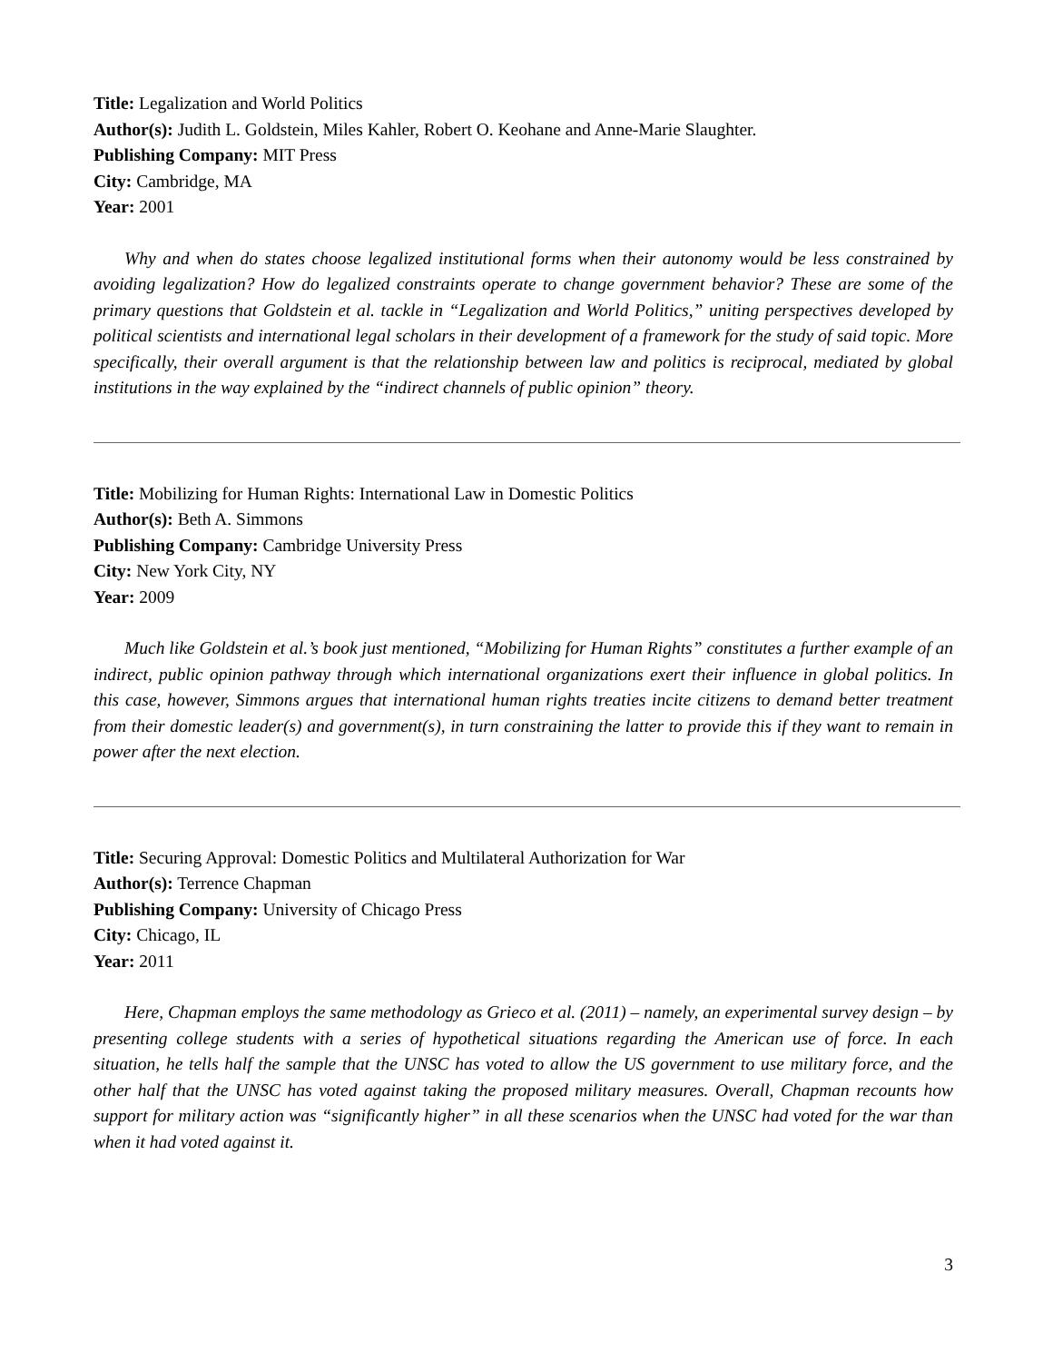Title: Legalization and World Politics
Author(s): Judith L. Goldstein, Miles Kahler, Robert O. Keohane and Anne-Marie Slaughter.
Publishing Company: MIT Press
City: Cambridge, MA
Year: 2001
Why and when do states choose legalized institutional forms when their autonomy would be less constrained by avoiding legalization? How do legalized constraints operate to change government behavior? These are some of the primary questions that Goldstein et al. tackle in “Legalization and World Politics,” uniting perspectives developed by political scientists and international legal scholars in their development of a framework for the study of said topic. More specifically, their overall argument is that the relationship between law and politics is reciprocal, mediated by global institutions in the way explained by the “indirect channels of public opinion” theory.
Title: Mobilizing for Human Rights: International Law in Domestic Politics
Author(s): Beth A. Simmons
Publishing Company: Cambridge University Press
City: New York City, NY
Year: 2009
Much like Goldstein et al.’s book just mentioned, “Mobilizing for Human Rights” constitutes a further example of an indirect, public opinion pathway through which international organizations exert their influence in global politics. In this case, however, Simmons argues that international human rights treaties incite citizens to demand better treatment from their domestic leader(s) and government(s), in turn constraining the latter to provide this if they want to remain in power after the next election.
Title: Securing Approval: Domestic Politics and Multilateral Authorization for War
Author(s): Terrence Chapman
Publishing Company: University of Chicago Press
City: Chicago, IL
Year: 2011
Here, Chapman employs the same methodology as Grieco et al. (2011) – namely, an experimental survey design – by presenting college students with a series of hypothetical situations regarding the American use of force. In each situation, he tells half the sample that the UNSC has voted to allow the US government to use military force, and the other half that the UNSC has voted against taking the proposed military measures. Overall, Chapman recounts how support for military action was “significantly higher” in all these scenarios when the UNSC had voted for the war than when it had voted against it.
3